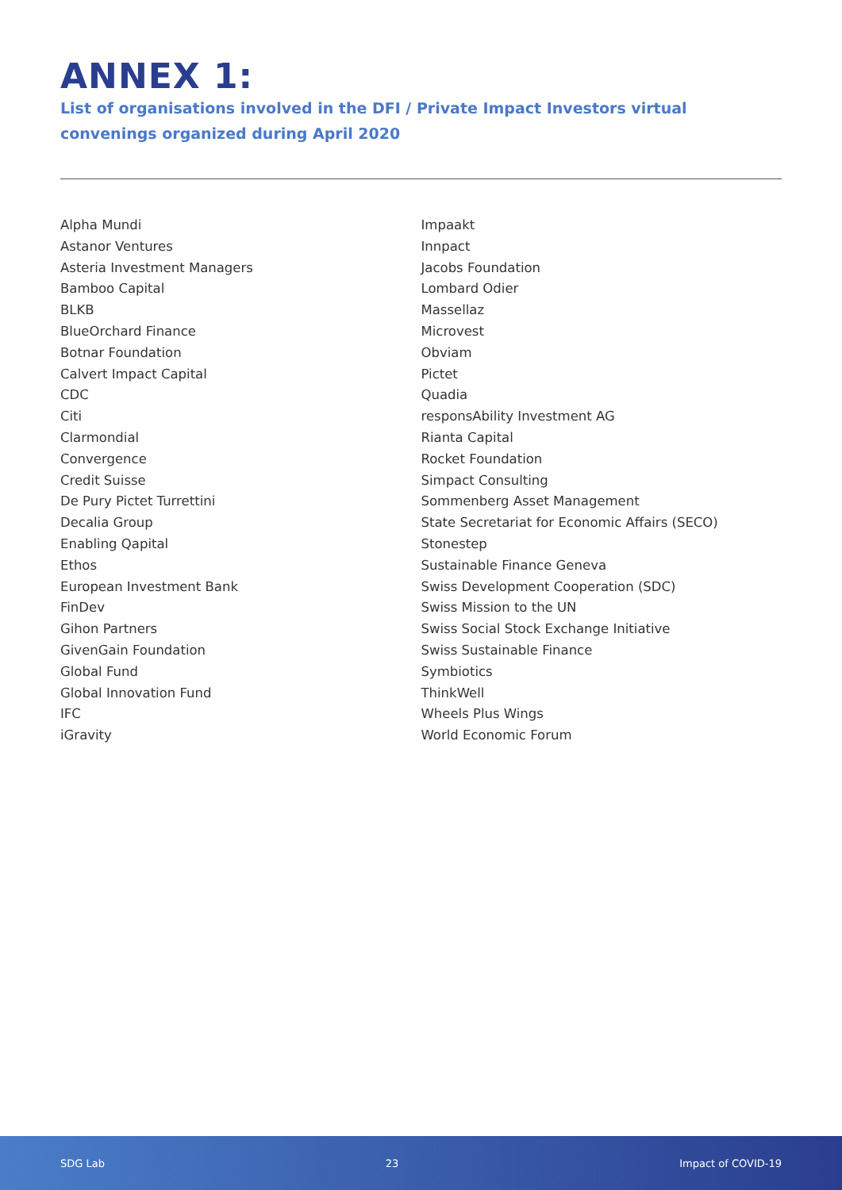ANNEX 1:
List of organisations involved in the DFI / Private Impact Investors virtual convenings organized during April 2020
Alpha Mundi
Astanor Ventures
Asteria Investment Managers
Bamboo Capital
BLKB
BlueOrchard Finance
Botnar Foundation
Calvert Impact Capital
CDC
Citi
Clarmondial
Convergence
Credit Suisse
De Pury Pictet Turrettini
Decalia Group
Enabling Qapital
Ethos
European Investment Bank
FinDev
Gihon Partners
GivenGain Foundation
Global Fund
Global Innovation Fund
IFC
iGravity
Impaakt
Innpact
Jacobs Foundation
Lombard Odier
Massellaz
Microvest
Obviam
Pictet
Quadia
responsAbility Investment AG
Rianta Capital
Rocket Foundation
Simpact Consulting
Sommenberg Asset Management
State Secretariat for Economic Affairs (SECO)
Stonestep
Sustainable Finance Geneva
Swiss Development Cooperation (SDC)
Swiss Mission to the UN
Swiss Social Stock Exchange Initiative
Swiss Sustainable Finance
Symbiotics
ThinkWell
Wheels Plus Wings
World Economic Forum
SDG Lab 23 Impact of COVID-19